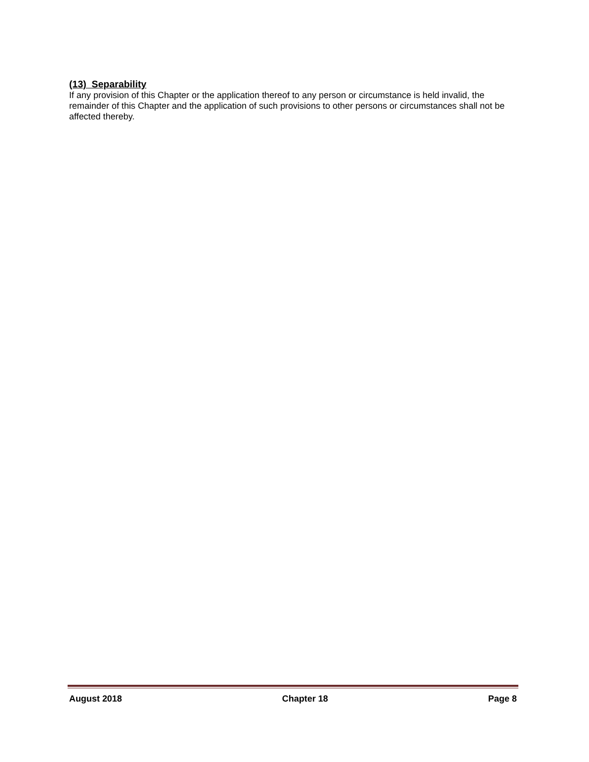(13) Separability
If any provision of this Chapter or the application thereof to any person or circumstance is held invalid, the remainder of this Chapter and the application of such provisions to other persons or circumstances shall not be affected thereby.
August 2018 Chapter 18 Page 8